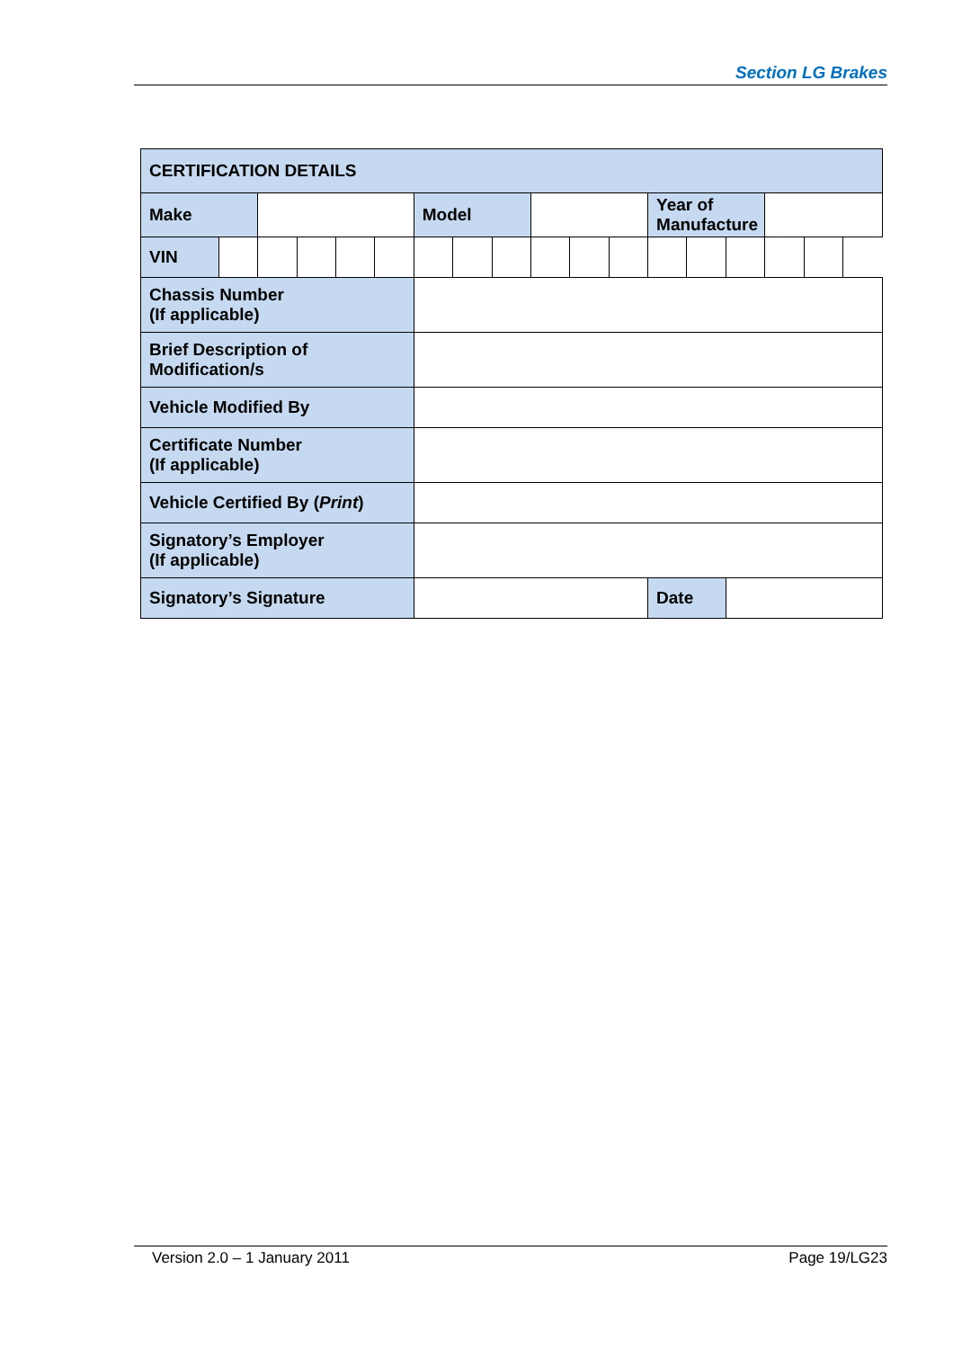Section LG Brakes
| CERTIFICATION DETAILS | | | | | | | | | | | | | | | | |
| Make | | | | | | Model | | | | | | Year of Manufacture | | | | |
| VIN | | | | | | | | | | | | | | | | |
| Chassis Number (If applicable) | | | | | | | | | | | | | | | | |
| Brief Description of Modification/s | | | | | | | | | | | | | | | | |
| Vehicle Modified By | | | | | | | | | | | | | | | | |
| Certificate Number (If applicable) | | | | | | | | | | | | | | | | |
| Vehicle Certified By ( Print ) | | | | | | | | | | | | | | | | |
| Signatory’s Employer (If applicable) | | | | | | | | | | | | | | | | |
| Signatory’s Signature | | | | | | | | | | | | Date | | | | |
Version 2.0 – 1 January 2011 Page 19/LG23